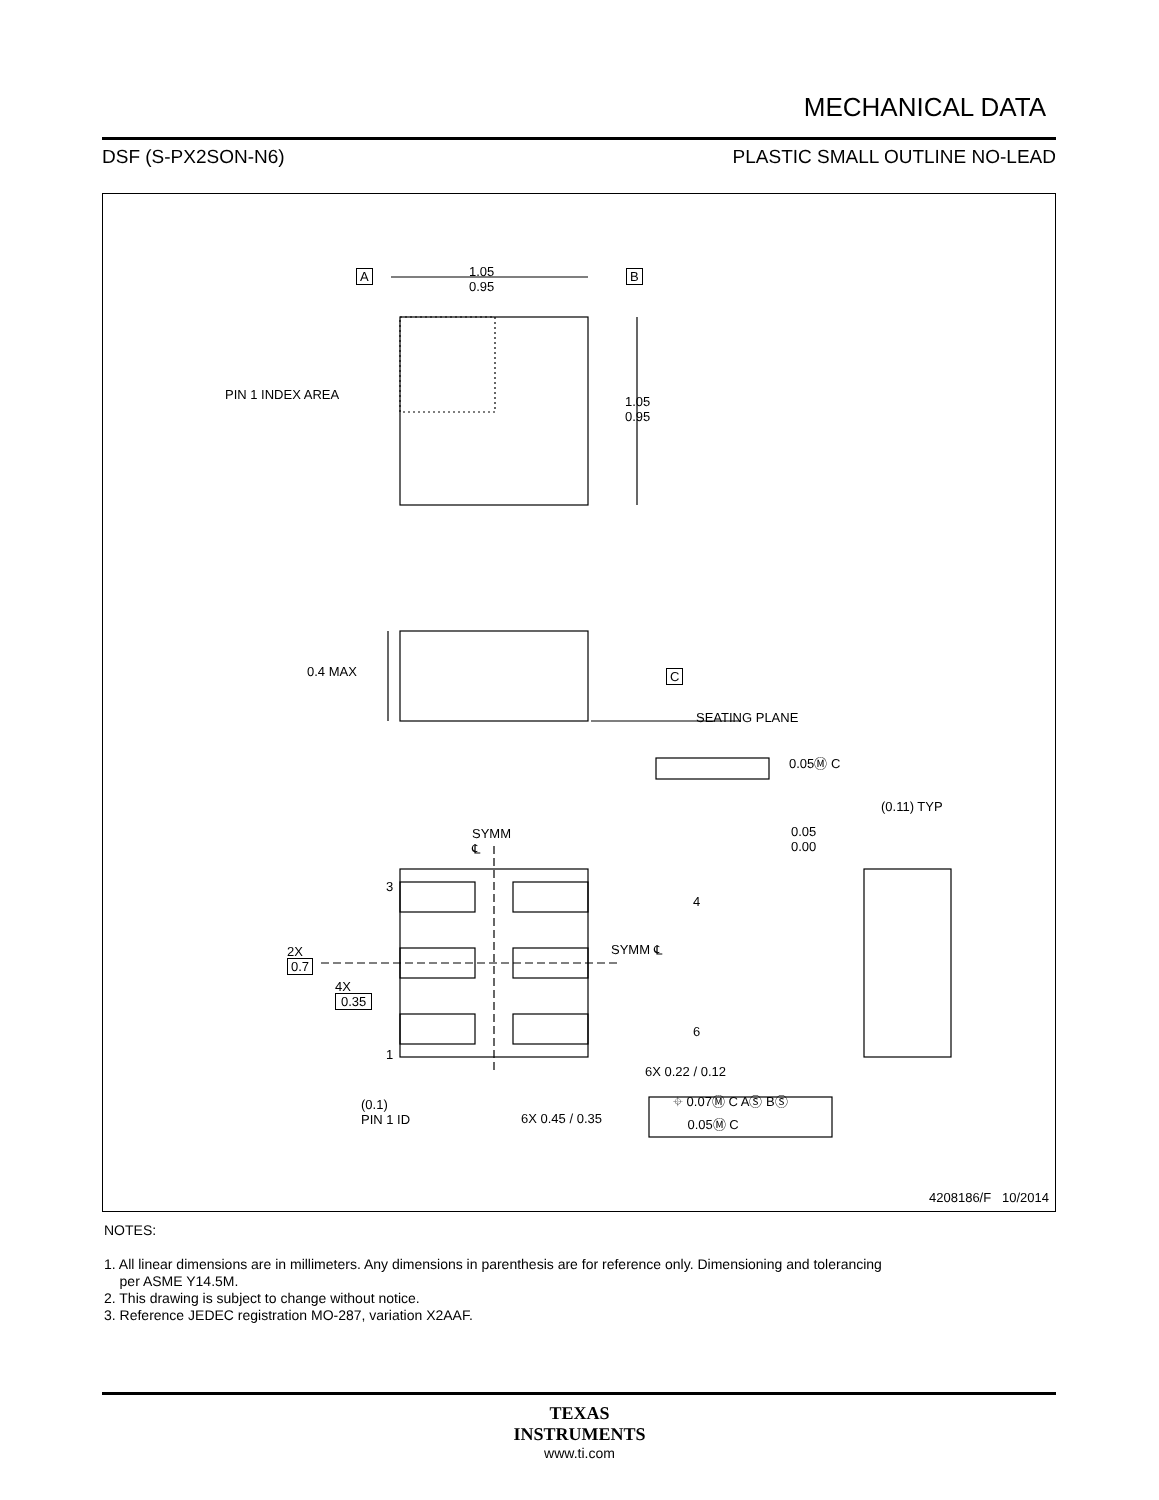MECHANICAL DATA
DSF (S-PX2SON-N6) PLASTIC SMALL OUTLINE NO-LEAD
1.05
0.95
A B
PIN 1 INDEX AREA
1.05
0.95
0.4 MAX C
SEATING PLANE
0.05Ⓜ C
(0.11) TYP
0.05
0.00
SYMM
℄
3
4
SYMM ℄
2X
0.7
4X
0.35
6
1
6X 0.22 / 0.12
(0.1)
PIN 1 ID
6X 0.45 / 0.35
⌖ 0.07Ⓜ C AⓈ BⓈ
0.05Ⓜ C
4208186/F 10/2014
NOTES:
1. All linear dimensions are in millimeters. Any dimensions in parenthesis are for reference only. Dimensioning and tolerancing
per ASME Y14.5M.
2. This drawing is subject to change without notice.
3. Reference JEDEC registration MO-287, variation X2AAF.
TEXAS
INSTRUMENTS
www.ti.com